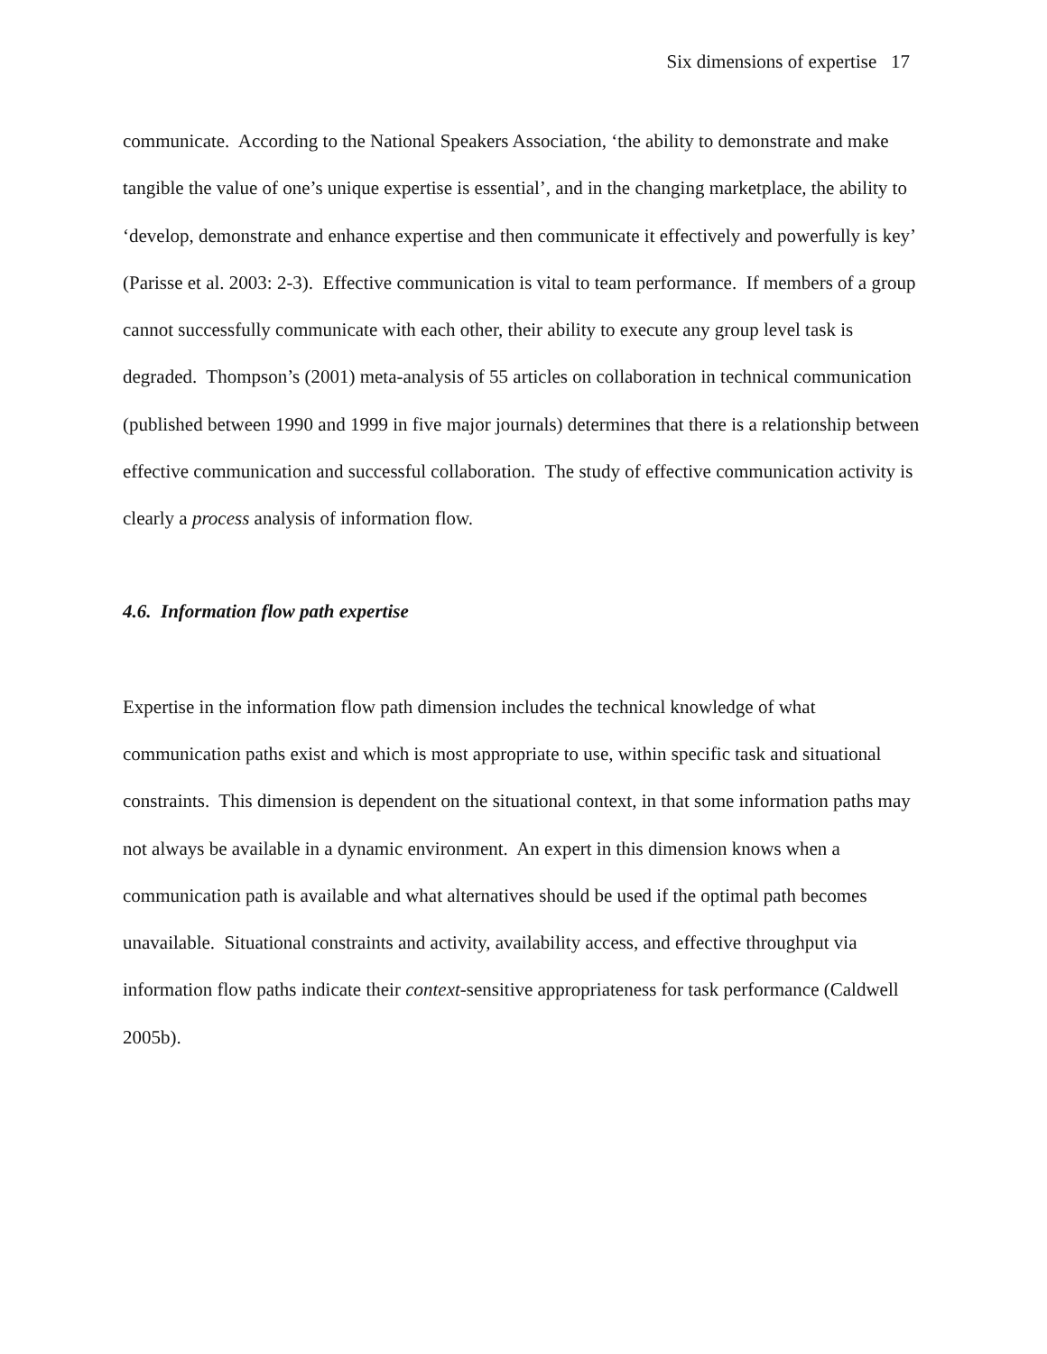Six dimensions of expertise 17
communicate. According to the National Speakers Association, ‘the ability to demonstrate and make tangible the value of one’s unique expertise is essential’, and in the changing marketplace, the ability to ‘develop, demonstrate and enhance expertise and then communicate it effectively and powerfully is key’ (Parisse et al. 2003: 2-3). Effective communication is vital to team performance. If members of a group cannot successfully communicate with each other, their ability to execute any group level task is degraded. Thompson’s (2001) meta-analysis of 55 articles on collaboration in technical communication (published between 1990 and 1999 in five major journals) determines that there is a relationship between effective communication and successful collaboration. The study of effective communication activity is clearly a process analysis of information flow.
4.6. Information flow path expertise
Expertise in the information flow path dimension includes the technical knowledge of what communication paths exist and which is most appropriate to use, within specific task and situational constraints. This dimension is dependent on the situational context, in that some information paths may not always be available in a dynamic environment. An expert in this dimension knows when a communication path is available and what alternatives should be used if the optimal path becomes unavailable. Situational constraints and activity, availability access, and effective throughput via information flow paths indicate their context-sensitive appropriateness for task performance (Caldwell 2005b).